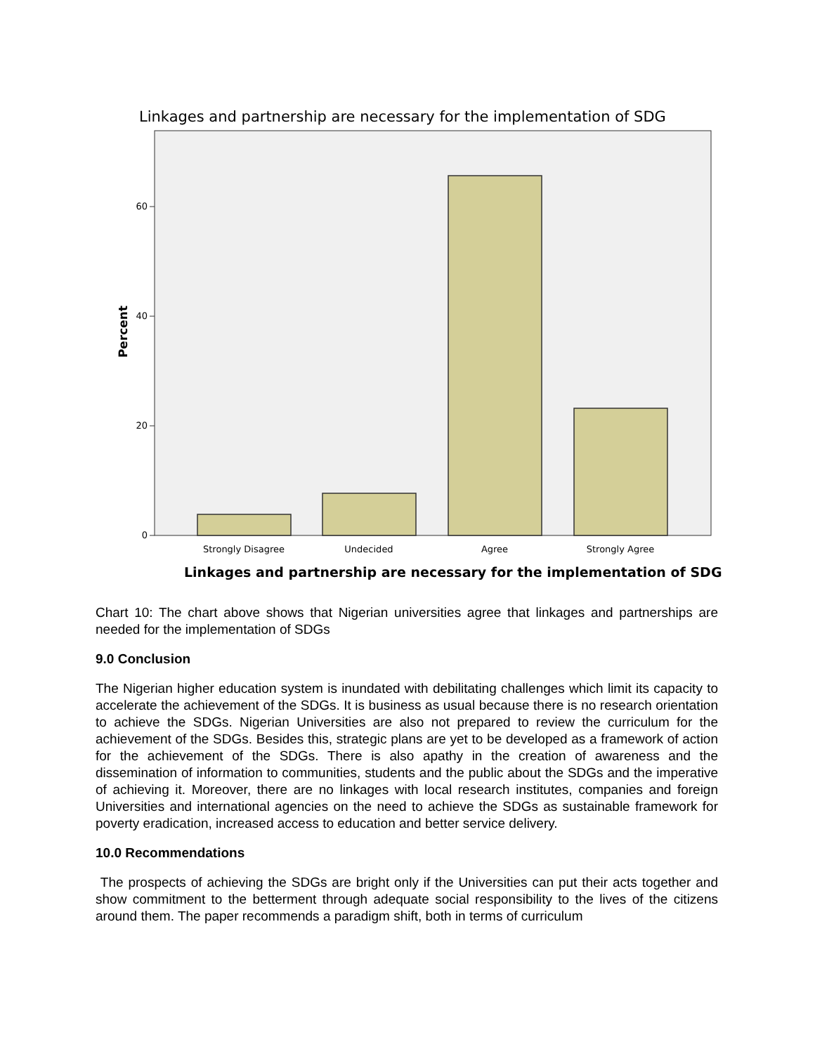Linkages and partnership are necessary for the implementation of SDG
60
40
20
0
Strongly Disagree
Undecided
Agree
Strongly Agree
Percent
Linkages and partnership are necessary for the implementation of SDG
Chart 10: The chart above shows that Nigerian universities agree that linkages and partnerships are needed for the implementation of SDGs
9.0 Conclusion
The Nigerian higher education system is inundated with debilitating challenges which limit its capacity to accelerate the achievement of the SDGs. It is business as usual because there is no research orientation to achieve the SDGs. Nigerian Universities are also not prepared to review the curriculum for the achievement of the SDGs. Besides this, strategic plans are yet to be developed as a framework of action for the achievement of the SDGs. There is also apathy in the creation of awareness and the dissemination of information to communities, students and the public about the SDGs and the imperative of achieving it. Moreover, there are no linkages with local research institutes, companies and foreign Universities and international agencies on the need to achieve the SDGs as sustainable framework for poverty eradication, increased access to education and better service delivery.
10.0 Recommendations
The prospects of achieving the SDGs are bright only if the Universities can put their acts together and show commitment to the betterment through adequate social responsibility to the lives of the citizens around them. The paper recommends a paradigm shift, both in terms of curriculum